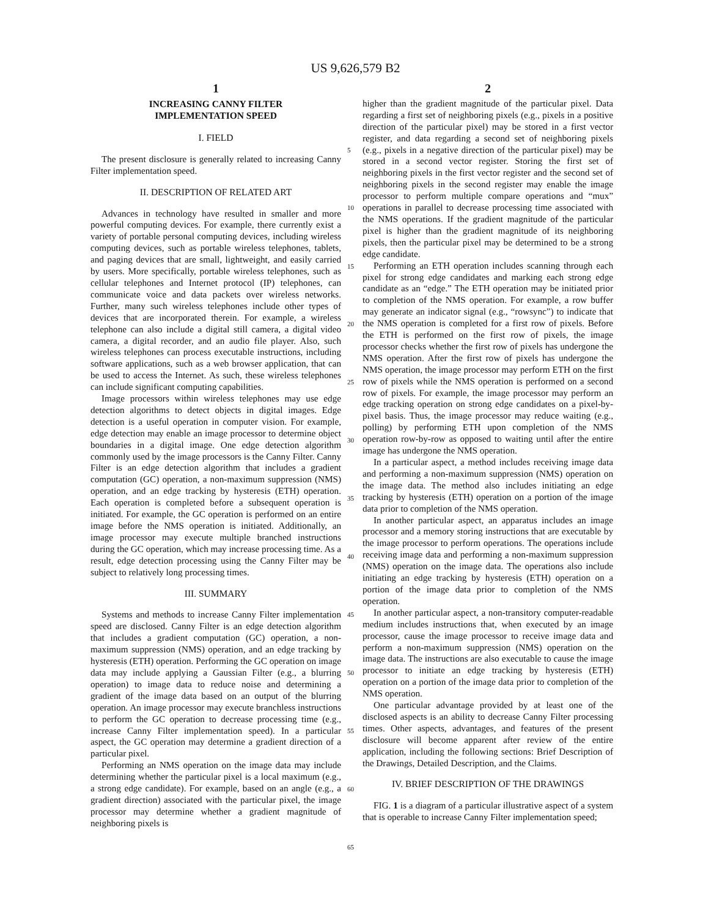US 9,626,579 B2
1
INCREASING CANNY FILTER
IMPLEMENTATION SPEED
I. FIELD
The present disclosure is generally related to increasing Canny Filter implementation speed.
II. DESCRIPTION OF RELATED ART
Advances in technology have resulted in smaller and more powerful computing devices. For example, there currently exist a variety of portable personal computing devices, including wireless computing devices, such as portable wireless telephones, tablets, and paging devices that are small, lightweight, and easily carried by users. More specifically, portable wireless telephones, such as cellular telephones and Internet protocol (IP) telephones, can communicate voice and data packets over wireless networks. Further, many such wireless telephones include other types of devices that are incorporated therein. For example, a wireless telephone can also include a digital still camera, a digital video camera, a digital recorder, and an audio file player. Also, such wireless telephones can process executable instructions, including software applications, such as a web browser application, that can be used to access the Internet. As such, these wireless telephones can include significant computing capabilities.
Image processors within wireless telephones may use edge detection algorithms to detect objects in digital images. Edge detection is a useful operation in computer vision. For example, edge detection may enable an image processor to determine object boundaries in a digital image. One edge detection algorithm commonly used by the image processors is the Canny Filter. Canny Filter is an edge detection algorithm that includes a gradient computation (GC) operation, a non-maximum suppression (NMS) operation, and an edge tracking by hysteresis (ETH) operation. Each operation is completed before a subsequent operation is initiated. For example, the GC operation is performed on an entire image before the NMS operation is initiated. Additionally, an image processor may execute multiple branched instructions during the GC operation, which may increase processing time. As a result, edge detection processing using the Canny Filter may be subject to relatively long processing times.
III. SUMMARY
Systems and methods to increase Canny Filter implementation speed are disclosed. Canny Filter is an edge detection algorithm that includes a gradient computation (GC) operation, a non-maximum suppression (NMS) operation, and an edge tracking by hysteresis (ETH) operation. Performing the GC operation on image data may include applying a Gaussian Filter (e.g., a blurring operation) to image data to reduce noise and determining a gradient of the image data based on an output of the blurring operation. An image processor may execute branchless instructions to perform the GC operation to decrease processing time (e.g., increase Canny Filter implementation speed). In a particular aspect, the GC operation may determine a gradient direction of a particular pixel.
Performing an NMS operation on the image data may include determining whether the particular pixel is a local maximum (e.g., a strong edge candidate). For example, based on an angle (e.g., a gradient direction) associated with the particular pixel, the image processor may determine whether a gradient magnitude of neighboring pixels is
2
higher than the gradient magnitude of the particular pixel. Data regarding a first set of neighboring pixels (e.g., pixels in a positive direction of the particular pixel) may be stored in a first vector register, and data regarding a second set of neighboring pixels (e.g., pixels in a negative direction of the particular pixel) may be stored in a second vector register. Storing the first set of neighboring pixels in the first vector register and the second set of neighboring pixels in the second register may enable the image processor to perform multiple compare operations and “mux” operations in parallel to decrease processing time associated with the NMS operations. If the gradient magnitude of the particular pixel is higher than the gradient magnitude of its neighboring pixels, then the particular pixel may be determined to be a strong edge candidate.
Performing an ETH operation includes scanning through each pixel for strong edge candidates and marking each strong edge candidate as an “edge.” The ETH operation may be initiated prior to completion of the NMS operation. For example, a row buffer may generate an indicator signal (e.g., “rowsync”) to indicate that the NMS operation is completed for a first row of pixels. Before the ETH is performed on the first row of pixels, the image processor checks whether the first row of pixels has undergone the NMS operation. After the first row of pixels has undergone the NMS operation, the image processor may perform ETH on the first row of pixels while the NMS operation is performed on a second row of pixels. For example, the image processor may perform an edge tracking operation on strong edge candidates on a pixel-by-pixel basis. Thus, the image processor may reduce waiting (e.g., polling) by performing ETH upon completion of the NMS operation row-by-row as opposed to waiting until after the entire image has undergone the NMS operation.
In a particular aspect, a method includes receiving image data and performing a non-maximum suppression (NMS) operation on the image data. The method also includes initiating an edge tracking by hysteresis (ETH) operation on a portion of the image data prior to completion of the NMS operation.
In another particular aspect, an apparatus includes an image processor and a memory storing instructions that are executable by the image processor to perform operations. The operations include receiving image data and performing a non-maximum suppression (NMS) operation on the image data. The operations also include initiating an edge tracking by hysteresis (ETH) operation on a portion of the image data prior to completion of the NMS operation.
In another particular aspect, a non-transitory computer-readable medium includes instructions that, when executed by an image processor, cause the image processor to receive image data and perform a non-maximum suppression (NMS) operation on the image data. The instructions are also executable to cause the image processor to initiate an edge tracking by hysteresis (ETH) operation on a portion of the image data prior to completion of the NMS operation.
One particular advantage provided by at least one of the disclosed aspects is an ability to decrease Canny Filter processing times. Other aspects, advantages, and features of the present disclosure will become apparent after review of the entire application, including the following sections: Brief Description of the Drawings, Detailed Description, and the Claims.
IV. BRIEF DESCRIPTION OF THE DRAWINGS
FIG. 1 is a diagram of a particular illustrative aspect of a system that is operable to increase Canny Filter implementation speed;
5
10
15
20
25
30
35
40
45
50
55
60
65